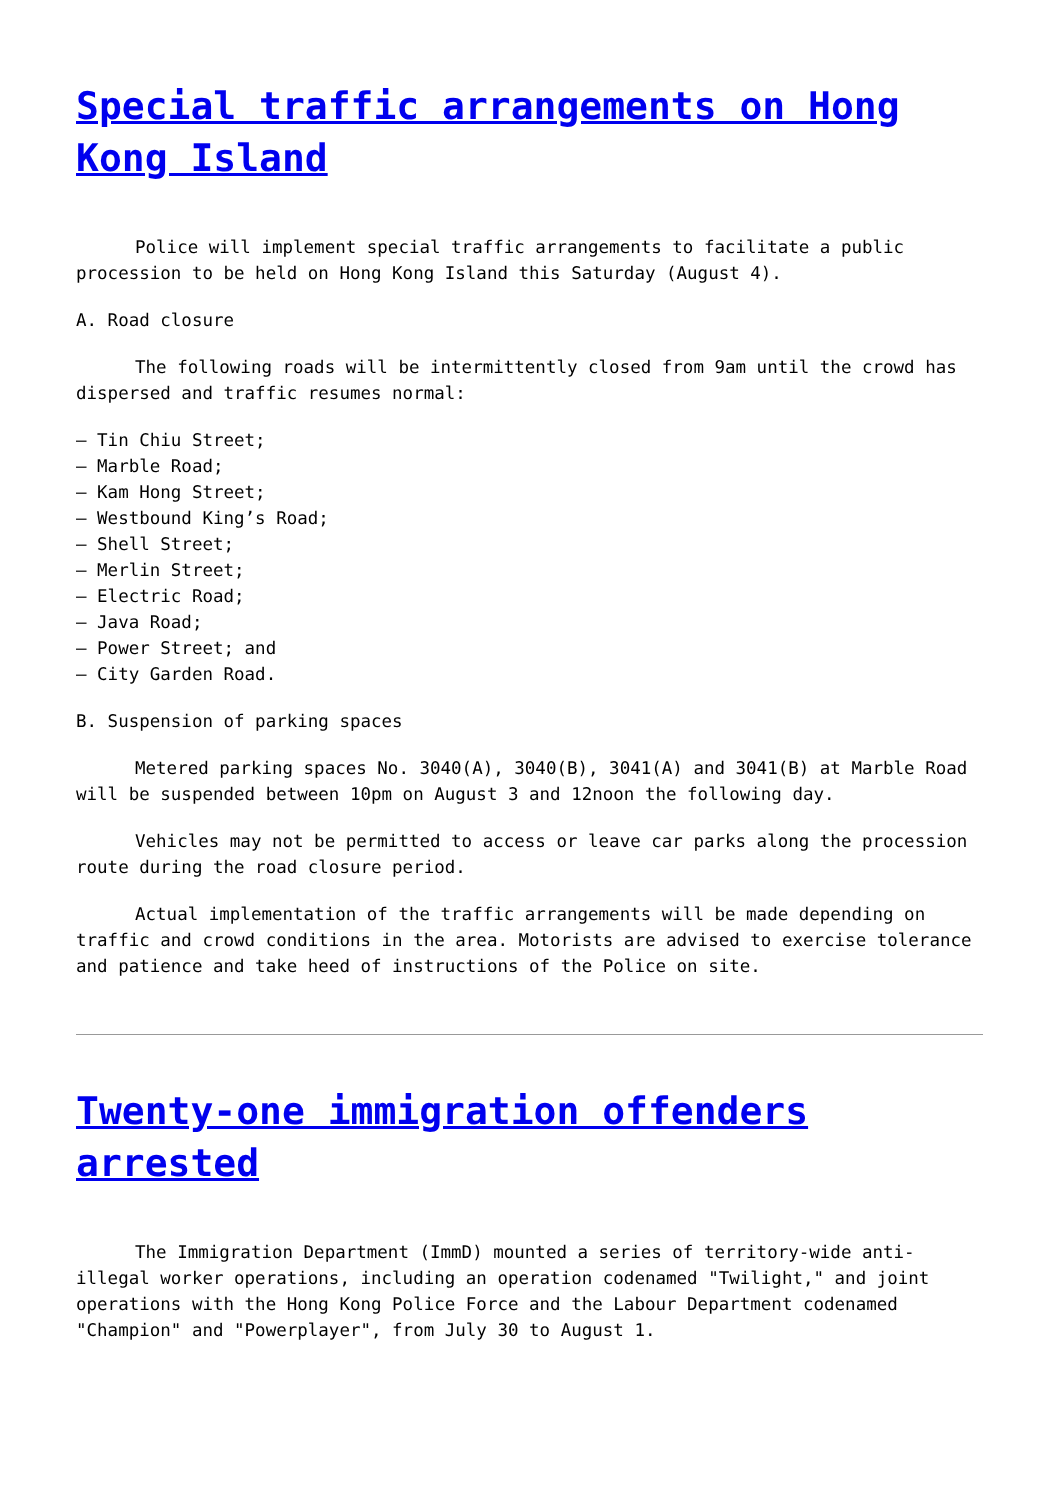Special traffic arrangements on Hong Kong Island
Police will implement special traffic arrangements to facilitate a public procession to be held on Hong Kong Island this Saturday (August 4).
A. Road closure
The following roads will be intermittently closed from 9am until the crowd has dispersed and traffic resumes normal:
– Tin Chiu Street;
– Marble Road;
– Kam Hong Street;
– Westbound King’s Road;
– Shell Street;
– Merlin Street;
– Electric Road;
– Java Road;
– Power Street; and
– City Garden Road.
B. Suspension of parking spaces
Metered parking spaces No. 3040(A), 3040(B), 3041(A) and 3041(B) at Marble Road will be suspended between 10pm on August 3 and 12noon the following day.
Vehicles may not be permitted to access or leave car parks along the procession route during the road closure period.
Actual implementation of the traffic arrangements will be made depending on traffic and crowd conditions in the area. Motorists are advised to exercise tolerance and patience and take heed of instructions of the Police on site.
Twenty-one immigration offenders arrested
The Immigration Department (ImmD) mounted a series of territory-wide anti-illegal worker operations, including an operation codenamed "Twilight," and joint operations with the Hong Kong Police Force and the Labour Department codenamed "Champion" and "Powerplayer", from July 30 to August 1.